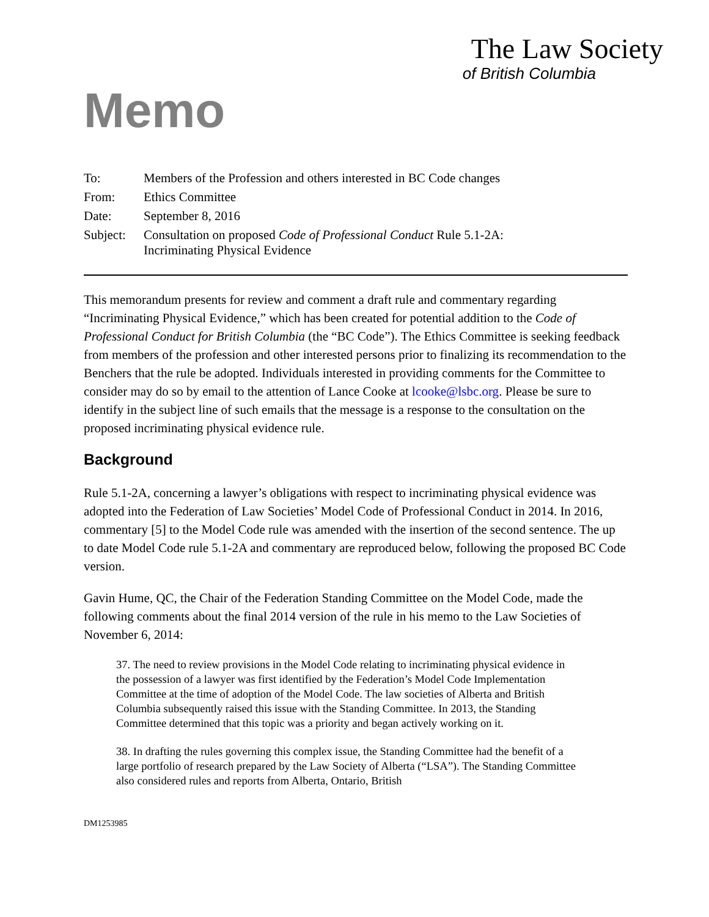The Law Society
of British Columbia
Memo
| To: | Members of the Profession and others interested in BC Code changes |
| From: | Ethics Committee |
| Date: | September 8, 2016 |
| Subject: | Consultation on proposed Code of Professional Conduct Rule 5.1-2A: Incriminating Physical Evidence |
This memorandum presents for review and comment a draft rule and commentary regarding “Incriminating Physical Evidence,” which has been created for potential addition to the Code of Professional Conduct for British Columbia (the “BC Code”). The Ethics Committee is seeking feedback from members of the profession and other interested persons prior to finalizing its recommendation to the Benchers that the rule be adopted. Individuals interested in providing comments for the Committee to consider may do so by email to the attention of Lance Cooke at lcooke@lsbc.org. Please be sure to identify in the subject line of such emails that the message is a response to the consultation on the proposed incriminating physical evidence rule.
Background
Rule 5.1-2A, concerning a lawyer’s obligations with respect to incriminating physical evidence was adopted into the Federation of Law Societies’ Model Code of Professional Conduct in 2014. In 2016, commentary [5] to the Model Code rule was amended with the insertion of the second sentence. The up to date Model Code rule 5.1-2A and commentary are reproduced below, following the proposed BC Code version.
Gavin Hume, QC, the Chair of the Federation Standing Committee on the Model Code, made the following comments about the final 2014 version of the rule in his memo to the Law Societies of November 6, 2014:
37. The need to review provisions in the Model Code relating to incriminating physical evidence in the possession of a lawyer was first identified by the Federation’s Model Code Implementation Committee at the time of adoption of the Model Code. The law societies of Alberta and British Columbia subsequently raised this issue with the Standing Committee. In 2013, the Standing Committee determined that this topic was a priority and began actively working on it.
38. In drafting the rules governing this complex issue, the Standing Committee had the benefit of a large portfolio of research prepared by the Law Society of Alberta (“LSA”). The Standing Committee also considered rules and reports from Alberta, Ontario, British
DM1253985